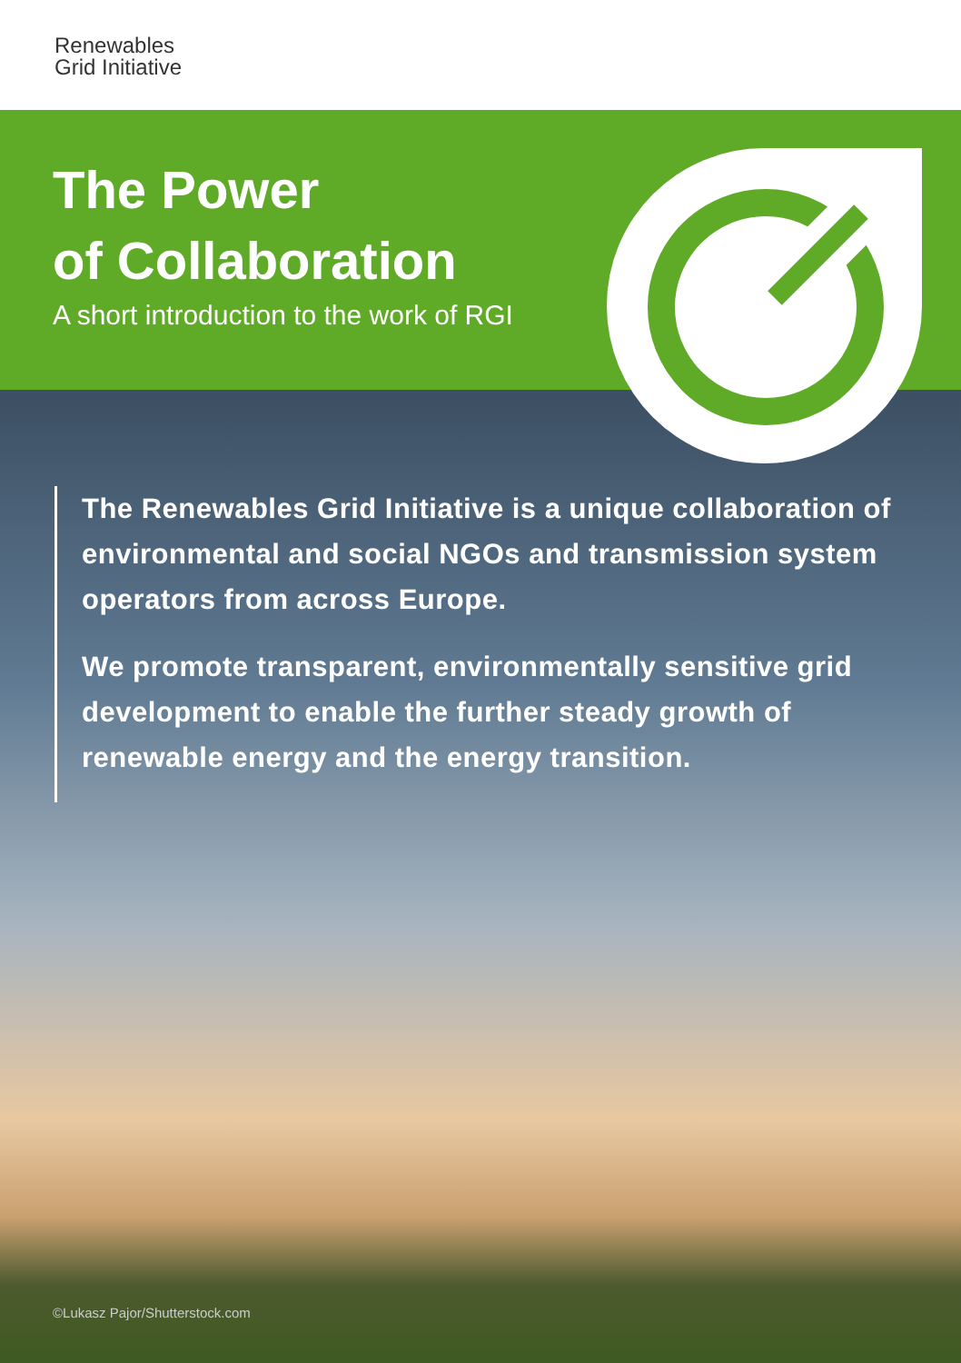Renewables
Grid Initiative
The Power
of Collaboration
A short introduction to the work of RGI
The Renewables Grid Initiative is a unique collaboration of environmental and social NGOs and transmission system operators from across Europe.
We promote transparent, environmentally sensitive grid development to enable the further steady growth of renewable energy and the energy transition.
©Lukasz Pajor/Shutterstock.com